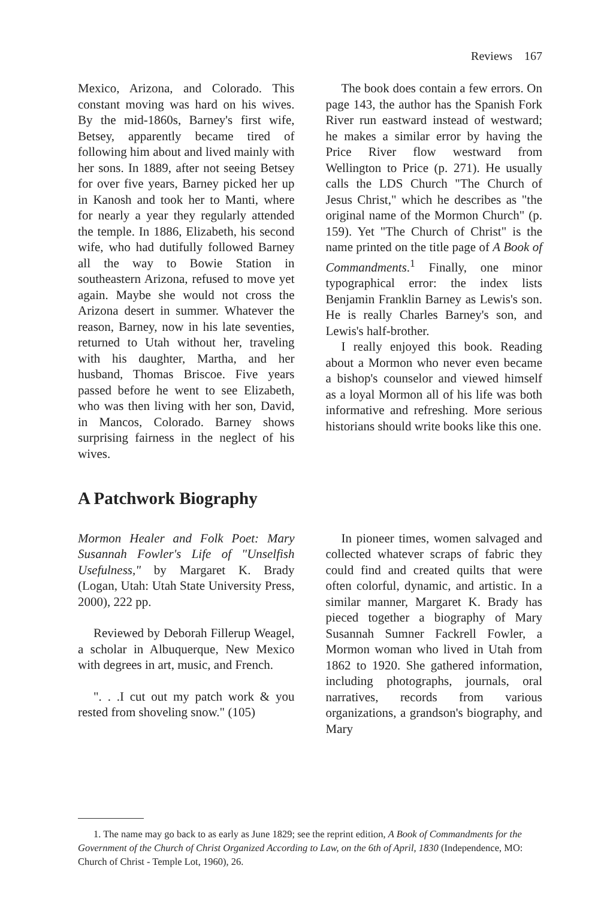Reviews 167
Mexico, Arizona, and Colorado. This constant moving was hard on his wives. By the mid-1860s, Barney's first wife, Betsey, apparently became tired of following him about and lived mainly with her sons. In 1889, after not seeing Betsey for over five years, Barney picked her up in Kanosh and took her to Manti, where for nearly a year they regularly attended the temple. In 1886, Elizabeth, his second wife, who had dutifully followed Barney all the way to Bowie Station in southeastern Arizona, refused to move yet again. Maybe she would not cross the Arizona desert in summer. Whatever the reason, Barney, now in his late seventies, returned to Utah without her, traveling with his daughter, Martha, and her husband, Thomas Briscoe. Five years passed before he went to see Elizabeth, who was then living with her son, David, in Mancos, Colorado. Barney shows surprising fairness in the neglect of his wives.
The book does contain a few errors. On page 143, the author has the Spanish Fork River run eastward instead of westward; he makes a similar error by having the Price River flow westward from Wellington to Price (p. 271). He usually calls the LDS Church "The Church of Jesus Christ," which he describes as "the original name of the Mormon Church" (p. 159). Yet "The Church of Christ" is the name printed on the title page of A Book of Commandments.<sup>1</sup> Finally, one minor typographical error: the index lists Benjamin Franklin Barney as Lewis's son. He is really Charles Barney's son, and Lewis's half-brother.
I really enjoyed this book. Reading about a Mormon who never even became a bishop's counselor and viewed himself as a loyal Mormon all of his life was both informative and refreshing. More serious historians should write books like this one.
A Patchwork Biography
Mormon Healer and Folk Poet: Mary Susannah Fowler's Life of "Unselfish Usefulness," by Margaret K. Brady (Logan, Utah: Utah State University Press, 2000), 222 pp.
Reviewed by Deborah Fillerup Weagel, a scholar in Albuquerque, New Mexico with degrees in art, music, and French.
". . .I cut out my patch work & you rested from shoveling snow." (105)
In pioneer times, women salvaged and collected whatever scraps of fabric they could find and created quilts that were often colorful, dynamic, and artistic. In a similar manner, Margaret K. Brady has pieced together a biography of Mary Susannah Sumner Fackrell Fowler, a Mormon woman who lived in Utah from 1862 to 1920. She gathered information, including photographs, journals, oral narratives, records from various organizations, a grandson's biography, and Mary
1. The name may go back to as early as June 1829; see the reprint edition, A Book of Commandments for the Government of the Church of Christ Organized According to Law, on the 6th of April, 1830 (Independence, MO: Church of Christ - Temple Lot, 1960), 26.